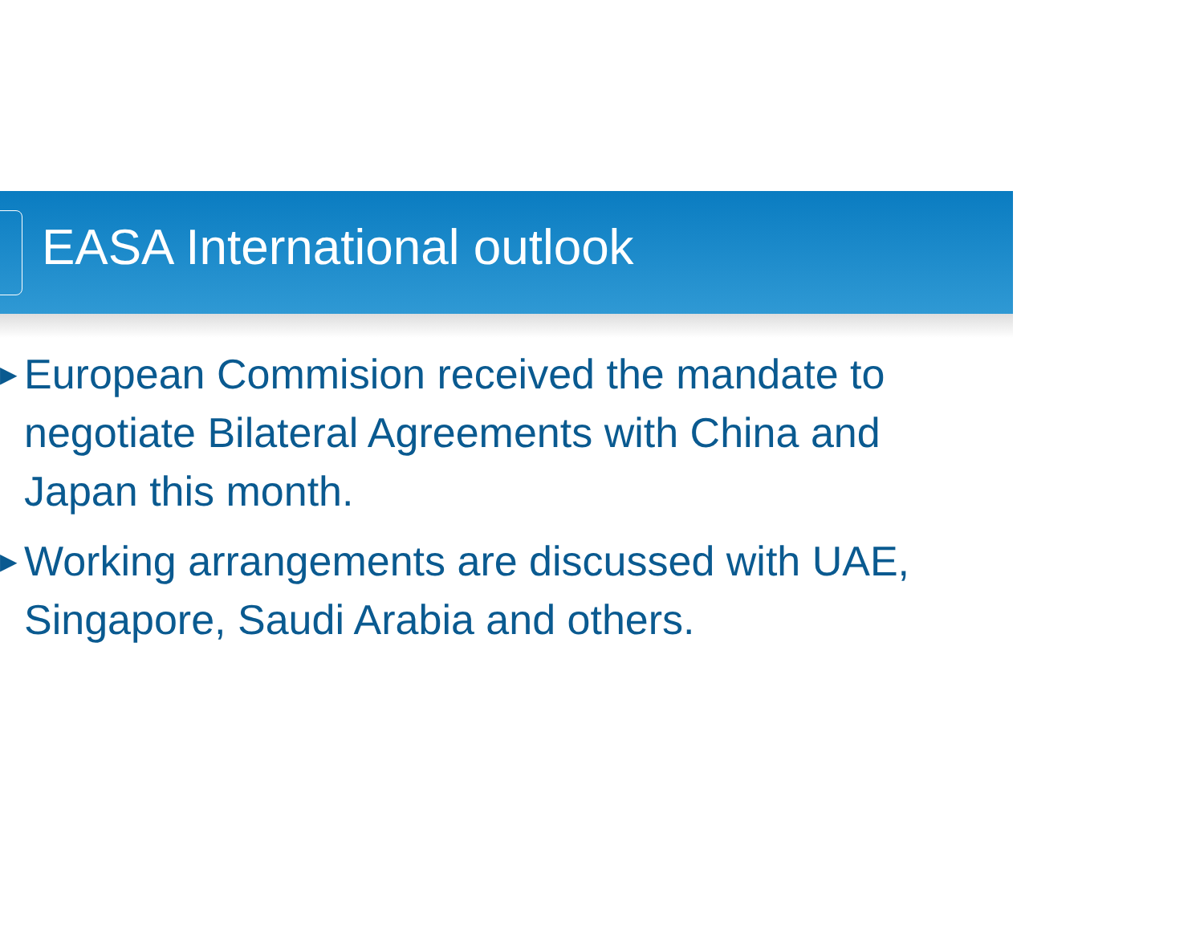EASA International outlook
▶ European Commision received the mandate to negotiate Bilateral Agreements with China and Japan this month.
▶ Working arrangements are discussed with UAE, Singapore, Saudi Arabia and others.